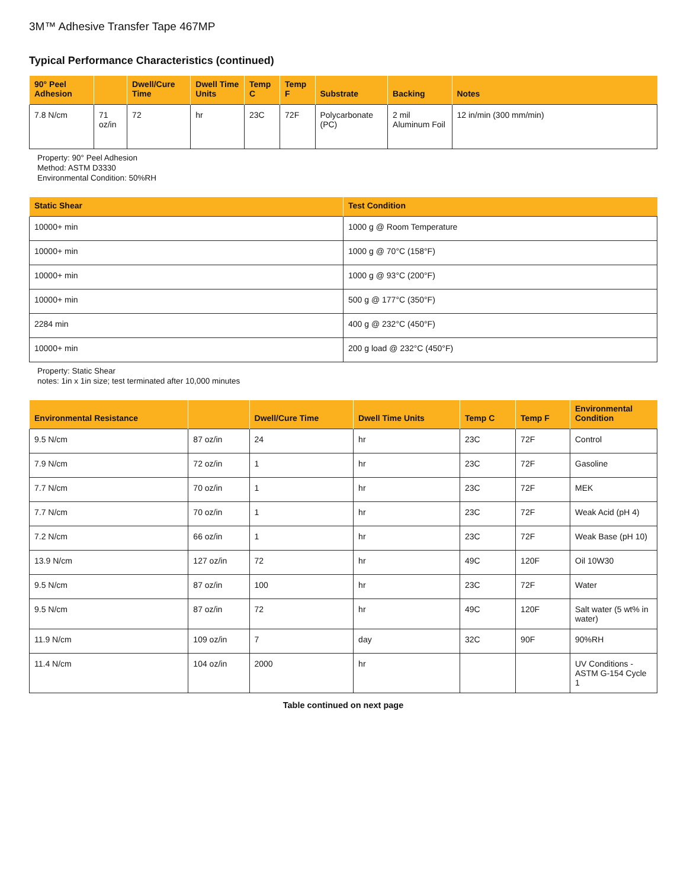3M™ Adhesive Transfer Tape 467MP
Typical Performance Characteristics (continued)
| 90° Peel Adhesion | | Dwell/Cure Time | Dwell Time Units | Temp C | Temp F | Substrate | Backing | Notes |
| --- | --- | --- | --- | --- | --- | --- | --- | --- |
| 7.8 N/cm | 71 oz/in | 72 | hr | 23C | 72F | Polycarbonate (PC) | 2 mil Aluminum Foil | 12 in/min (300 mm/min) |
Property: 90° Peel Adhesion
Method: ASTM D3330
Environmental Condition: 50%RH
| Static Shear | Test Condition |
| --- | --- |
| 10000+ min | 1000 g @ Room Temperature |
| 10000+ min | 1000 g @ 70°C (158°F) |
| 10000+ min | 1000 g @ 93°C (200°F) |
| 10000+ min | 500 g @ 177°C (350°F) |
| 2284 min | 400 g @ 232°C (450°F) |
| 10000+ min | 200 g load @ 232°C (450°F) |
Property: Static Shear
notes: 1in x 1in size; test terminated after 10,000 minutes
| Environmental Resistance | | Dwell/Cure Time | Dwell Time Units | Temp C | Temp F | Environmental Condition |
| --- | --- | --- | --- | --- | --- | --- |
| 9.5 N/cm | 87 oz/in | 24 | hr | 23C | 72F | Control |
| 7.9 N/cm | 72 oz/in | 1 | hr | 23C | 72F | Gasoline |
| 7.7 N/cm | 70 oz/in | 1 | hr | 23C | 72F | MEK |
| 7.7 N/cm | 70 oz/in | 1 | hr | 23C | 72F | Weak Acid (pH 4) |
| 7.2 N/cm | 66 oz/in | 1 | hr | 23C | 72F | Weak Base (pH 10) |
| 13.9 N/cm | 127 oz/in | 72 | hr | 49C | 120F | Oil 10W30 |
| 9.5 N/cm | 87 oz/in | 100 | hr | 23C | 72F | Water |
| 9.5 N/cm | 87 oz/in | 72 | hr | 49C | 120F | Salt water (5 wt% in water) |
| 11.9 N/cm | 109 oz/in | 7 | day | 32C | 90F | 90%RH |
| 11.4 N/cm | 104 oz/in | 2000 | hr | | | UV Conditions - ASTM G-154 Cycle 1 |
Table continued on next page